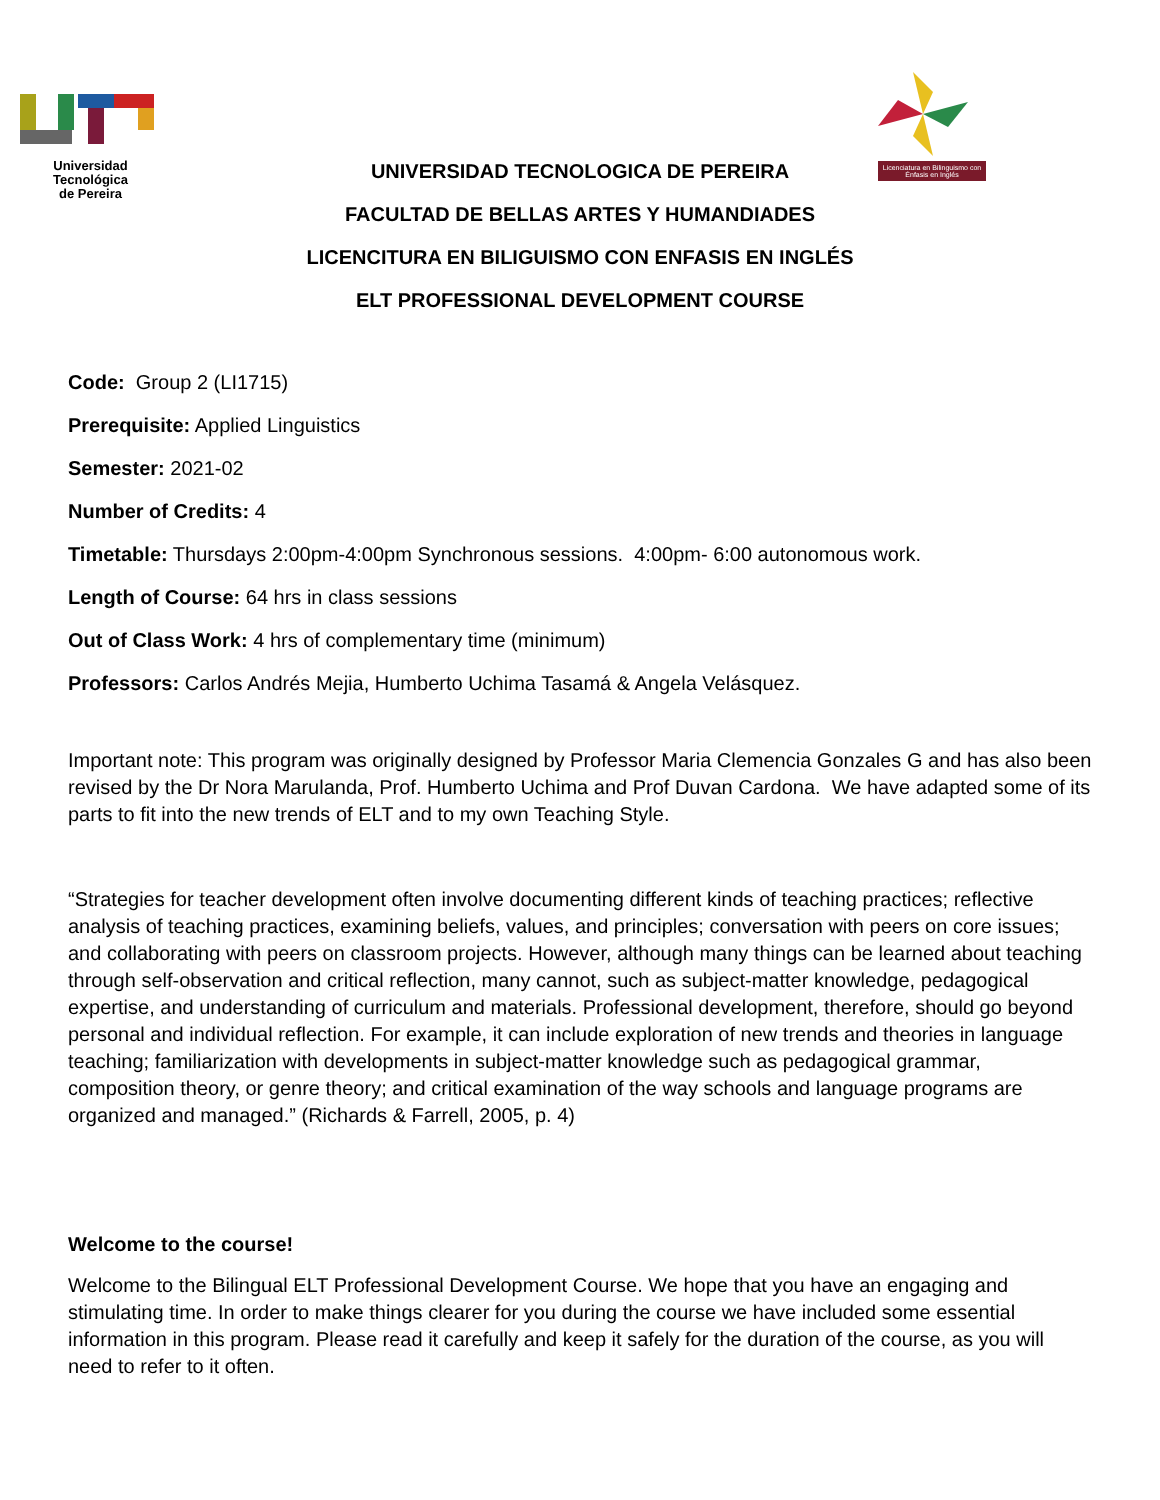Universidad Tecnológica
de Pereira
Licenciatura en Bilinguismo con Énfasis en Inglés
UNIVERSIDAD TECNOLOGICA DE PEREIRA
FACULTAD DE BELLAS ARTES Y HUMANDIADES
LICENCITURA EN BILIGUISMO CON ENFASIS EN INGLÉS
ELT PROFESSIONAL DEVELOPMENT COURSE
Code: Group 2 (LI1715)
Prerequisite: Applied Linguistics
Semester: 2021-02
Number of Credits: 4
Timetable: Thursdays 2:00pm-4:00pm Synchronous sessions. 4:00pm- 6:00 autonomous work.
Length of Course: 64 hrs in class sessions
Out of Class Work: 4 hrs of complementary time (minimum)
Professors: Carlos Andrés Mejia, Humberto Uchima Tasamá & Angela Velásquez.
Important note: This program was originally designed by Professor Maria Clemencia Gonzales G and has also been revised by the Dr Nora Marulanda, Prof. Humberto Uchima and Prof Duvan Cardona. We have adapted some of its parts to fit into the new trends of ELT and to my own Teaching Style.
“Strategies for teacher development often involve documenting different kinds of teaching practices; reflective analysis of teaching practices, examining beliefs, values, and principles; conversation with peers on core issues; and collaborating with peers on classroom projects. However, although many things can be learned about teaching through self-observation and critical reflection, many cannot, such as subject-matter knowledge, pedagogical expertise, and understanding of curriculum and materials. Professional development, therefore, should go beyond personal and individual reflection. For example, it can include exploration of new trends and theories in language teaching; familiarization with developments in subject-matter knowledge such as pedagogical grammar, composition theory, or genre theory; and critical examination of the way schools and language programs are organized and managed.” (Richards & Farrell, 2005, p. 4)
Welcome to the course!
Welcome to the Bilingual ELT Professional Development Course. We hope that you have an engaging and stimulating time. In order to make things clearer for you during the course we have included some essential information in this program. Please read it carefully and keep it safely for the duration of the course, as you will need to refer to it often.